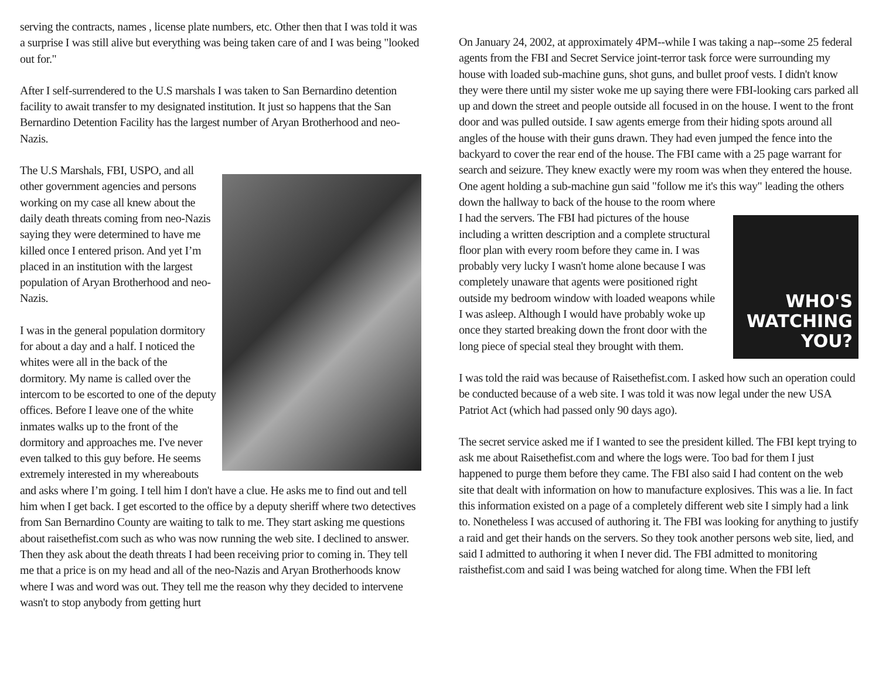serving the contracts, names , license plate numbers, etc. Other then that I was told it was a surprise I was still alive but everything was being taken care of and I was being "looked out for."
After I self-surrendered to the U.S marshals I was taken to San Bernardino detention facility to await transfer to my designated institution. It just so happens that the San Bernardino Detention Facility has the largest number of Aryan Brotherhood and neo-Nazis.
The U.S Marshals, FBI, USPO, and all other government agencies and persons working on my case all knew about the daily death threats coming from neo-Nazis saying they were determined to have me killed once I entered prison. And yet I’m placed in an institution with the largest population of Aryan Brotherhood and neo-Nazis.
I was in the general population dormitory for about a day and a half. I noticed the whites were all in the back of the dormitory. My name is called over the intercom to be escorted to one of the deputy offices. Before I leave one of the white inmates walks up to the front of the dormitory and approaches me. I've never even talked to this guy before. He seems extremely interested in my whereabouts and asks where I’m going. I tell him I don't have a clue. He asks me to find out and tell him when I get back. I get escorted to the office by a deputy sheriff where two detectives from San Bernardino County are waiting to talk to me. They start asking me questions about raisethefist.com such as who was now running the web site. I declined to answer. Then they ask about the death threats I had been receiving prior to coming in. They tell me that a price is on my head and all of the neo-Nazis and Aryan Brotherhoods know where I was and word was out. They tell me the reason why they decided to intervene wasn't to stop anybody from getting hurt
On January 24, 2002, at approximately 4PM--while I was taking a nap--some 25 federal agents from the FBI and Secret Service joint-terror task force were surrounding my house with loaded sub-machine guns, shot guns, and bullet proof vests. I didn't know they were there until my sister woke me up saying there were FBI-looking cars parked all up and down the street and people outside all focused in on the house. I went to the front door and was pulled outside. I saw agents emerge from their hiding spots around all angles of the house with their guns drawn. They had even jumped the fence into the backyard to cover the rear end of the house. The FBI came with a 25 page warrant for search and seizure. They knew exactly were my room was when they entered the house. One agent holding a sub-machine gun said "follow me it's this way" leading the others down the hallway to back of the WHO'S
WATCHING
YOU? house to the room where I had the servers. The FBI had pictures of the house including a written description and a complete structural floor plan with every room before they came in. I was probably very lucky I wasn't home alone because I was completely unaware that agents were positioned right outside my bedroom window with loaded weapons while I was asleep. Although I would have probably woke up once they started breaking down the front door with the long piece of special steal they brought with them.
I was told the raid was because of Raisethefist.com. I asked how such an operation could be conducted because of a web site. I was told it was now legal under the new USA Patriot Act (which had passed only 90 days ago).
The secret service asked me if I wanted to see the president killed. The FBI kept trying to ask me about Raisethefist.com and where the logs were. Too bad for them I just happened to purge them before they came. The FBI also said I had content on the web site that dealt with information on how to manufacture explosives. This was a lie. In fact this information existed on a page of a completely different web site I simply had a link to. Nonetheless I was accused of authoring it. The FBI was looking for anything to justify a raid and get their hands on the servers. So they took another persons web site, lied, and said I admitted to authoring it when I never did. The FBI admitted to monitoring raisthefist.com and said I was being watched for along time. When the FBI left